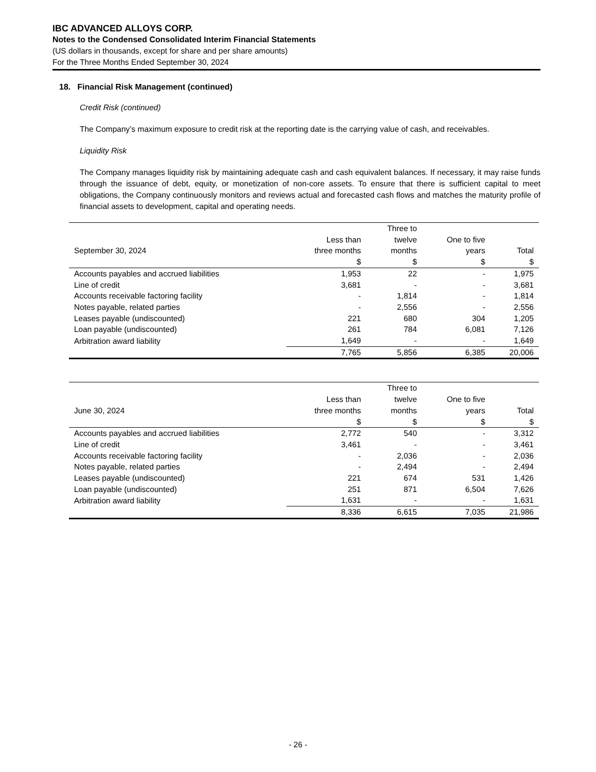IBC ADVANCED ALLOYS CORP.
Notes to the Condensed Consolidated Interim Financial Statements
(US dollars in thousands, except for share and per share amounts)
For the Three Months Ended September 30, 2024
18. Financial Risk Management (continued)
Credit Risk (continued)
The Company’s maximum exposure to credit risk at the reporting date is the carrying value of cash, and receivables.
Liquidity Risk
The Company manages liquidity risk by maintaining adequate cash and cash equivalent balances. If necessary, it may raise funds through the issuance of debt, equity, or monetization of non-core assets. To ensure that there is sufficient capital to meet obligations, the Company continuously monitors and reviews actual and forecasted cash flows and matches the maturity profile of financial assets to development, capital and operating needs.
| September 30, 2024 | Less than three months | Three to twelve months | One to five years | Total |
| --- | --- | --- | --- | --- |
| | $ | $ | $ | $ |
| Accounts payables and accrued liabilities | 1,953 | 22 | - | 1,975 |
| Line of credit | 3,681 | - | - | 3,681 |
| Accounts receivable factoring facility | - | 1,814 | - | 1,814 |
| Notes payable, related parties | - | 2,556 | - | 2,556 |
| Leases payable (undiscounted) | 221 | 680 | 304 | 1,205 |
| Loan payable (undiscounted) | 261 | 784 | 6,081 | 7,126 |
| Arbitration award liability | 1,649 | - | - | 1,649 |
| | 7,765 | 5,856 | 6,385 | 20,006 |
| June 30, 2024 | Less than three months | Three to twelve months | One to five years | Total |
| --- | --- | --- | --- | --- |
| | $ | $ | $ | $ |
| Accounts payables and accrued liabilities | 2,772 | 540 | - | 3,312 |
| Line of credit | 3,461 | - | - | 3,461 |
| Accounts receivable factoring facility | - | 2,036 | - | 2,036 |
| Notes payable, related parties | - | 2,494 | - | 2,494 |
| Leases payable (undiscounted) | 221 | 674 | 531 | 1,426 |
| Loan payable (undiscounted) | 251 | 871 | 6,504 | 7,626 |
| Arbitration award liability | 1,631 | - | - | 1,631 |
| | 8,336 | 6,615 | 7,035 | 21,986 |
- 26 -